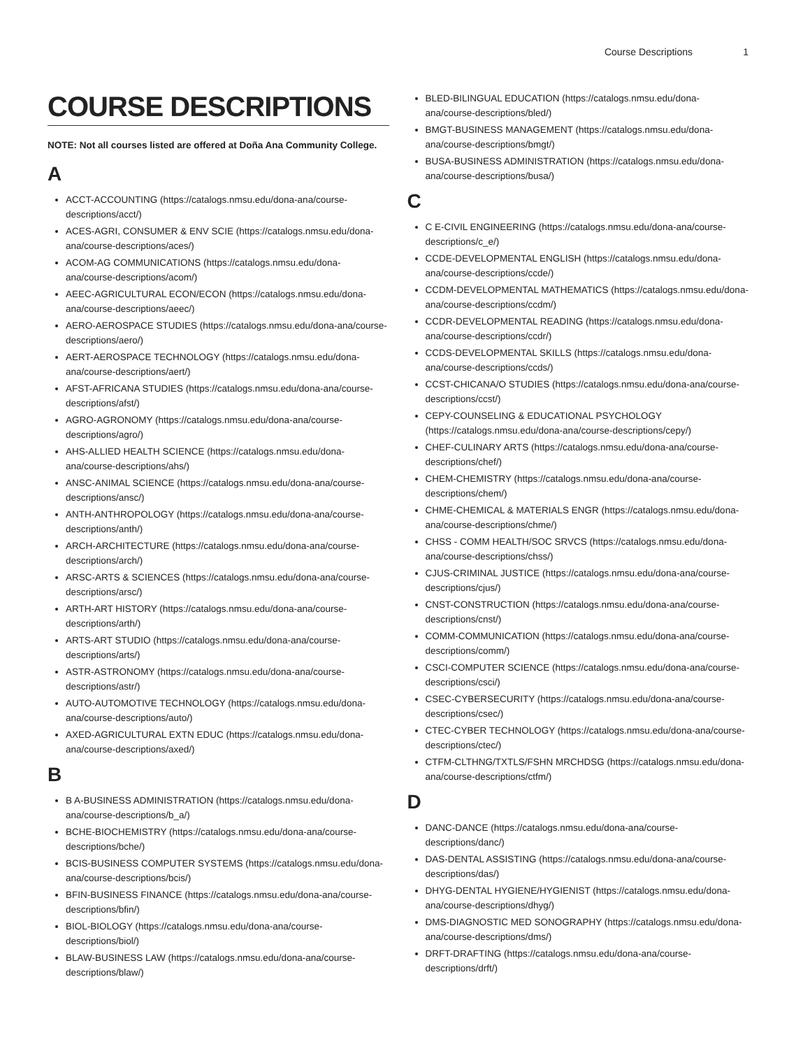Course Descriptions 1
COURSE DESCRIPTIONS
NOTE: Not all courses listed are offered at Doña Ana Community College.
A
ACCT-ACCOUNTING (https://catalogs.nmsu.edu/dona-ana/course-descriptions/acct/)
ACES-AGRI, CONSUMER & ENV SCIE (https://catalogs.nmsu.edu/dona-ana/course-descriptions/aces/)
ACOM-AG COMMUNICATIONS (https://catalogs.nmsu.edu/dona-ana/course-descriptions/acom/)
AEEC-AGRICULTURAL ECON/ECON (https://catalogs.nmsu.edu/dona-ana/course-descriptions/aeec/)
AERO-AEROSPACE STUDIES (https://catalogs.nmsu.edu/dona-ana/course-descriptions/aero/)
AERT-AEROSPACE TECHNOLOGY (https://catalogs.nmsu.edu/dona-ana/course-descriptions/aert/)
AFST-AFRICANA STUDIES (https://catalogs.nmsu.edu/dona-ana/course-descriptions/afst/)
AGRO-AGRONOMY (https://catalogs.nmsu.edu/dona-ana/course-descriptions/agro/)
AHS-ALLIED HEALTH SCIENCE (https://catalogs.nmsu.edu/dona-ana/course-descriptions/ahs/)
ANSC-ANIMAL SCIENCE (https://catalogs.nmsu.edu/dona-ana/course-descriptions/ansc/)
ANTH-ANTHROPOLOGY (https://catalogs.nmsu.edu/dona-ana/course-descriptions/anth/)
ARCH-ARCHITECTURE (https://catalogs.nmsu.edu/dona-ana/course-descriptions/arch/)
ARSC-ARTS & SCIENCES (https://catalogs.nmsu.edu/dona-ana/course-descriptions/arsc/)
ARTH-ART HISTORY (https://catalogs.nmsu.edu/dona-ana/course-descriptions/arth/)
ARTS-ART STUDIO (https://catalogs.nmsu.edu/dona-ana/course-descriptions/arts/)
ASTR-ASTRONOMY (https://catalogs.nmsu.edu/dona-ana/course-descriptions/astr/)
AUTO-AUTOMOTIVE TECHNOLOGY (https://catalogs.nmsu.edu/dona-ana/course-descriptions/auto/)
AXED-AGRICULTURAL EXTN EDUC (https://catalogs.nmsu.edu/dona-ana/course-descriptions/axed/)
B
B A-BUSINESS ADMINISTRATION (https://catalogs.nmsu.edu/dona-ana/course-descriptions/b_a/)
BCHE-BIOCHEMISTRY (https://catalogs.nmsu.edu/dona-ana/course-descriptions/bche/)
BCIS-BUSINESS COMPUTER SYSTEMS (https://catalogs.nmsu.edu/dona-ana/course-descriptions/bcis/)
BFIN-BUSINESS FINANCE (https://catalogs.nmsu.edu/dona-ana/course-descriptions/bfin/)
BIOL-BIOLOGY (https://catalogs.nmsu.edu/dona-ana/course-descriptions/biol/)
BLAW-BUSINESS LAW (https://catalogs.nmsu.edu/dona-ana/course-descriptions/blaw/)
BLED-BILINGUAL EDUCATION (https://catalogs.nmsu.edu/dona-ana/course-descriptions/bled/)
BMGT-BUSINESS MANAGEMENT (https://catalogs.nmsu.edu/dona-ana/course-descriptions/bmgt/)
BUSA-BUSINESS ADMINISTRATION (https://catalogs.nmsu.edu/dona-ana/course-descriptions/busa/)
C
C E-CIVIL ENGINEERING (https://catalogs.nmsu.edu/dona-ana/course-descriptions/c_e/)
CCDE-DEVELOPMENTAL ENGLISH (https://catalogs.nmsu.edu/dona-ana/course-descriptions/ccde/)
CCDM-DEVELOPMENTAL MATHEMATICS (https://catalogs.nmsu.edu/dona-ana/course-descriptions/ccdm/)
CCDR-DEVELOPMENTAL READING (https://catalogs.nmsu.edu/dona-ana/course-descriptions/ccdr/)
CCDS-DEVELOPMENTAL SKILLS (https://catalogs.nmsu.edu/dona-ana/course-descriptions/ccds/)
CCST-CHICANA/O STUDIES (https://catalogs.nmsu.edu/dona-ana/course-descriptions/ccst/)
CEPY-COUNSELING & EDUCATIONAL PSYCHOLOGY (https://catalogs.nmsu.edu/dona-ana/course-descriptions/cepy/)
CHEF-CULINARY ARTS (https://catalogs.nmsu.edu/dona-ana/course-descriptions/chef/)
CHEM-CHEMISTRY (https://catalogs.nmsu.edu/dona-ana/course-descriptions/chem/)
CHME-CHEMICAL & MATERIALS ENGR (https://catalogs.nmsu.edu/dona-ana/course-descriptions/chme/)
CHSS - COMM HEALTH/SOC SRVCS (https://catalogs.nmsu.edu/dona-ana/course-descriptions/chss/)
CJUS-CRIMINAL JUSTICE (https://catalogs.nmsu.edu/dona-ana/course-descriptions/cjus/)
CNST-CONSTRUCTION (https://catalogs.nmsu.edu/dona-ana/course-descriptions/cnst/)
COMM-COMMUNICATION (https://catalogs.nmsu.edu/dona-ana/course-descriptions/comm/)
CSCI-COMPUTER SCIENCE (https://catalogs.nmsu.edu/dona-ana/course-descriptions/csci/)
CSEC-CYBERSECURITY (https://catalogs.nmsu.edu/dona-ana/course-descriptions/csec/)
CTEC-CYBER TECHNOLOGY (https://catalogs.nmsu.edu/dona-ana/course-descriptions/ctec/)
CTFM-CLTHNG/TXTLS/FSHN MRCHDSG (https://catalogs.nmsu.edu/dona-ana/course-descriptions/ctfm/)
D
DANC-DANCE (https://catalogs.nmsu.edu/dona-ana/course-descriptions/danc/)
DAS-DENTAL ASSISTING (https://catalogs.nmsu.edu/dona-ana/course-descriptions/das/)
DHYG-DENTAL HYGIENE/HYGIENIST (https://catalogs.nmsu.edu/dona-ana/course-descriptions/dhyg/)
DMS-DIAGNOSTIC MED SONOGRAPHY (https://catalogs.nmsu.edu/dona-ana/course-descriptions/dms/)
DRFT-DRAFTING (https://catalogs.nmsu.edu/dona-ana/course-descriptions/drft/)